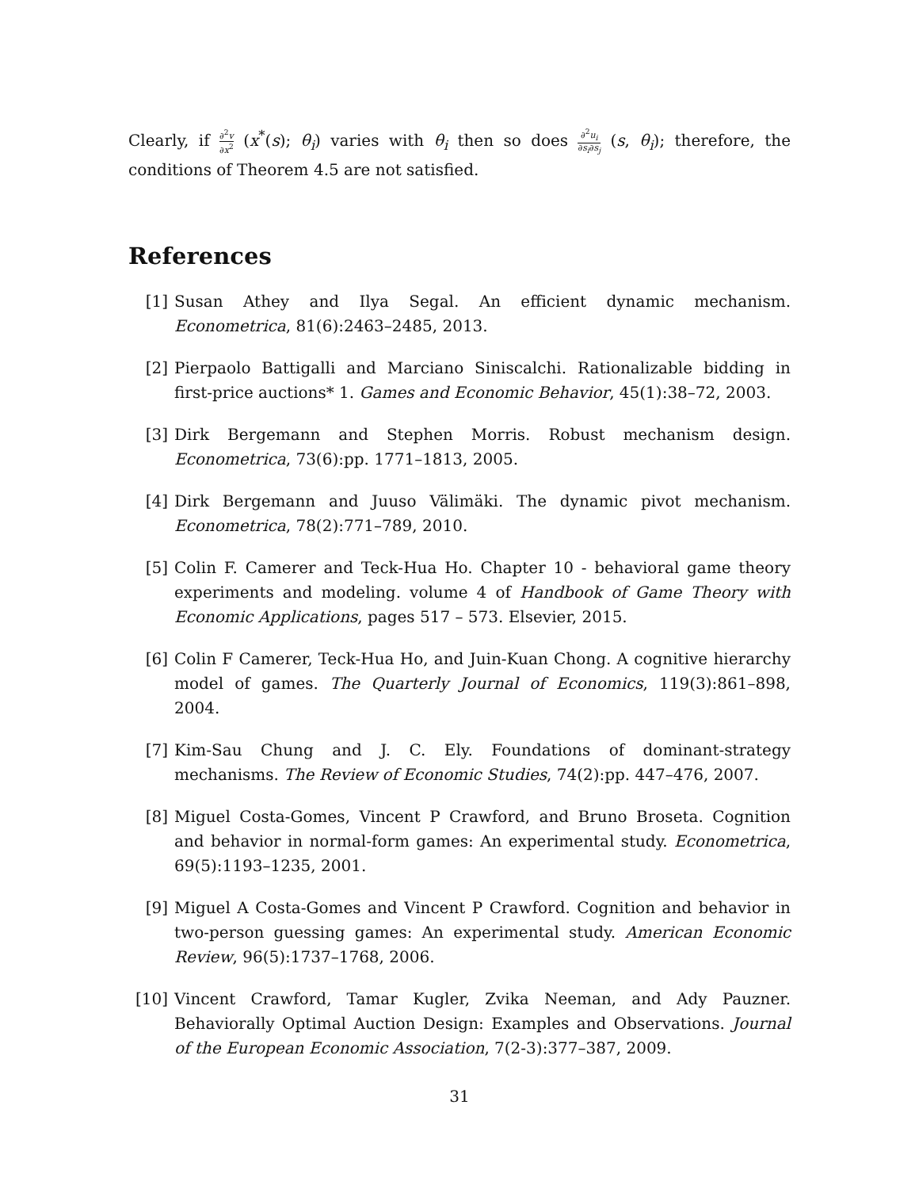Clearly, if ∂<sup>2</sup>v ∂x<sup>2</sup> (x<sup>*</sup>(s); θ<sub>i</sub>) varies with θ<sub>i</sub> then so does ∂<sup>2</sup>u<sub>i</sub> ∂s<sub>i</sub>∂s<sub>j</sub> (s, θ<sub>i</sub>); therefore, the conditions of Theorem 4.5 are not satisfied.
References
[1] Susan Athey and Ilya Segal. An efficient dynamic mechanism. Econometrica, 81(6):2463–2485, 2013.
[2] Pierpaolo Battigalli and Marciano Siniscalchi. Rationalizable bidding in first-price auctions* 1. Games and Economic Behavior, 45(1):38–72, 2003.
[3] Dirk Bergemann and Stephen Morris. Robust mechanism design. Econometrica, 73(6):pp. 1771–1813, 2005.
[4] Dirk Bergemann and Juuso Välimäki. The dynamic pivot mechanism. Econometrica, 78(2):771–789, 2010.
[5] Colin F. Camerer and Teck-Hua Ho. Chapter 10 - behavioral game theory experiments and modeling. volume 4 of Handbook of Game Theory with Economic Applications, pages 517 – 573. Elsevier, 2015.
[6] Colin F Camerer, Teck-Hua Ho, and Juin-Kuan Chong. A cognitive hierarchy model of games. The Quarterly Journal of Economics, 119(3):861–898, 2004.
[7] Kim-Sau Chung and J. C. Ely. Foundations of dominant-strategy mechanisms. The Review of Economic Studies, 74(2):pp. 447–476, 2007.
[8] Miguel Costa-Gomes, Vincent P Crawford, and Bruno Broseta. Cognition and behavior in normal-form games: An experimental study. Econometrica, 69(5):1193–1235, 2001.
[9] Miguel A Costa-Gomes and Vincent P Crawford. Cognition and behavior in two-person guessing games: An experimental study. American Economic Review, 96(5):1737–1768, 2006.
[10] Vincent Crawford, Tamar Kugler, Zvika Neeman, and Ady Pauzner. Behaviorally Optimal Auction Design: Examples and Observations. Journal of the European Economic Association, 7(2-3):377–387, 2009.
31